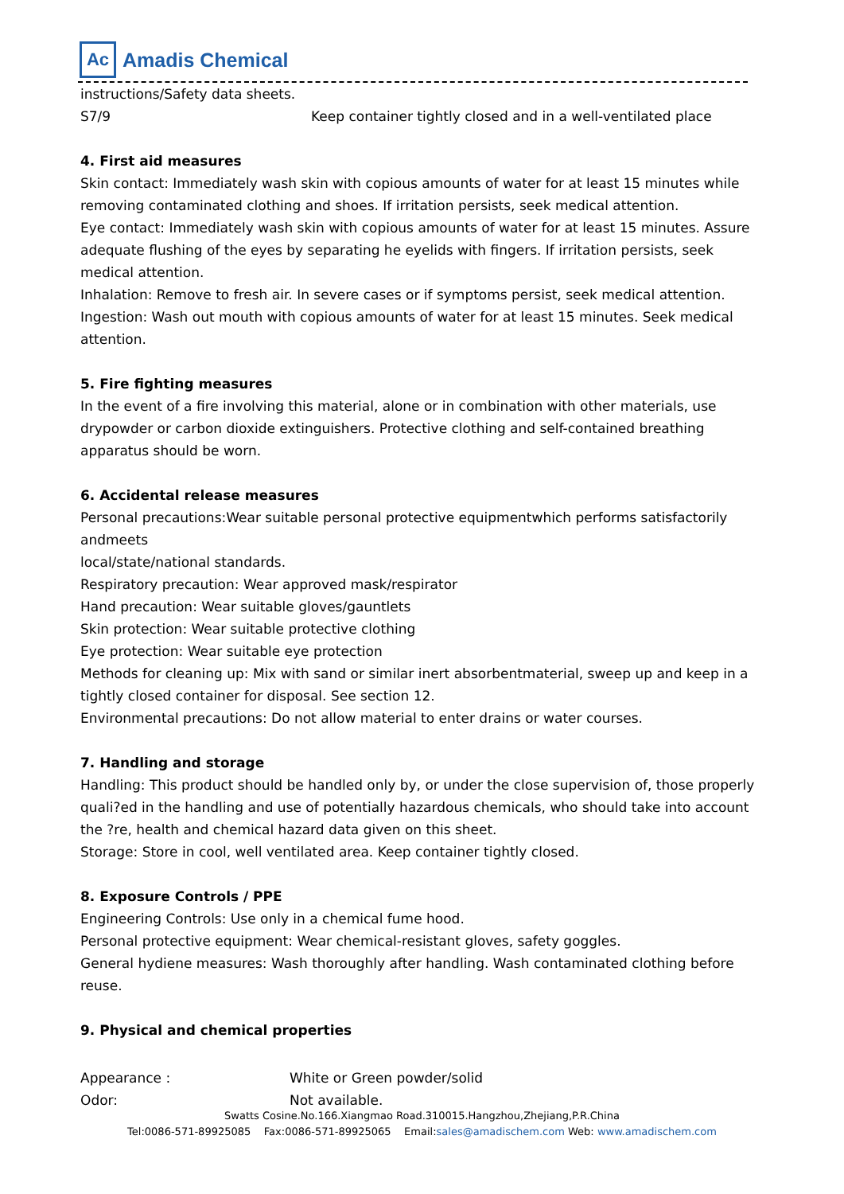Ac
Amadis Chemical
instructions/Safety data sheets.
S7/9 Keep container tightly closed and in a well-ventilated place
4. First aid measures
Skin contact: Immediately wash skin with copious amounts of water for at least 15 minutes while removing contaminated clothing and shoes. If irritation persists, seek medical attention.
Eye contact: Immediately wash skin with copious amounts of water for at least 15 minutes. Assure adequate flushing of the eyes by separating he eyelids with fingers. If irritation persists, seek medical attention.
Inhalation: Remove to fresh air. In severe cases or if symptoms persist, seek medical attention.
Ingestion: Wash out mouth with copious amounts of water for at least 15 minutes. Seek medical attention.
5. Fire fighting measures
In the event of a fire involving this material, alone or in combination with other materials, use drypowder or carbon dioxide extinguishers. Protective clothing and self-contained breathing apparatus should be worn.
6. Accidental release measures
Personal precautions:Wear suitable personal protective equipmentwhich performs satisfactorily andmeets
local/state/national standards.
Respiratory precaution: Wear approved mask/respirator
Hand precaution: Wear suitable gloves/gauntlets
Skin protection: Wear suitable protective clothing
Eye protection: Wear suitable eye protection
Methods for cleaning up: Mix with sand or similar inert absorbentmaterial, sweep up and keep in a tightly closed container for disposal. See section 12.
Environmental precautions: Do not allow material to enter drains or water courses.
7. Handling and storage
Handling: This product should be handled only by, or under the close supervision of, those properly quali?ed in the handling and use of potentially hazardous chemicals, who should take into account the ?re, health and chemical hazard data given on this sheet.
Storage: Store in cool, well ventilated area. Keep container tightly closed.
8. Exposure Controls / PPE
Engineering Controls: Use only in a chemical fume hood.
Personal protective equipment: Wear chemical-resistant gloves, safety goggles.
General hydiene measures: Wash thoroughly after handling. Wash contaminated clothing before reuse.
9. Physical and chemical properties
Appearance : White or Green powder/solid
Odor: Not available.
Swatts Cosine.No.166.Xiangmao Road.310015.Hangzhou,Zhejiang,P.R.China
Tel:0086-571-89925085 Fax:0086-571-89925065 Email:sales@amadischem.com Web: www.amadischem.com